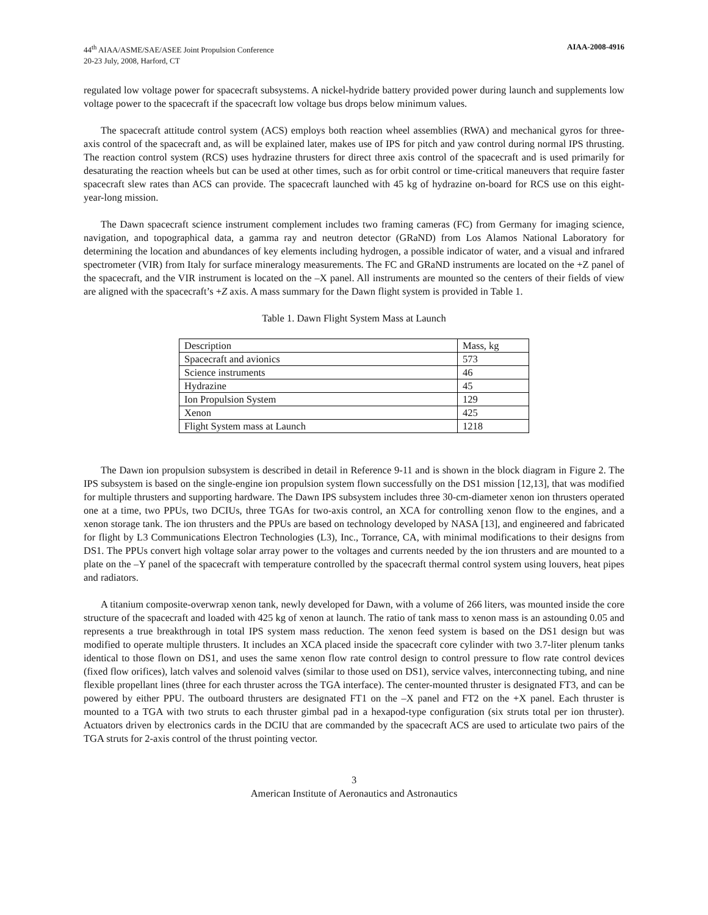44<sup>th</sup> AIAA/ASME/SAE/ASEE Joint Propulsion Conference
20-23 July, 2008, Harford, CT
AIAA-2008-4916
regulated low voltage power for spacecraft subsystems. A nickel-hydride battery provided power during launch and supplements low voltage power to the spacecraft if the spacecraft low voltage bus drops below minimum values.
The spacecraft attitude control system (ACS) employs both reaction wheel assemblies (RWA) and mechanical gyros for three-axis control of the spacecraft and, as will be explained later, makes use of IPS for pitch and yaw control during normal IPS thrusting. The reaction control system (RCS) uses hydrazine thrusters for direct three axis control of the spacecraft and is used primarily for desaturating the reaction wheels but can be used at other times, such as for orbit control or time-critical maneuvers that require faster spacecraft slew rates than ACS can provide. The spacecraft launched with 45 kg of hydrazine on-board for RCS use on this eight-year-long mission.
The Dawn spacecraft science instrument complement includes two framing cameras (FC) from Germany for imaging science, navigation, and topographical data, a gamma ray and neutron detector (GRaND) from Los Alamos National Laboratory for determining the location and abundances of key elements including hydrogen, a possible indicator of water, and a visual and infrared spectrometer (VIR) from Italy for surface mineralogy measurements. The FC and GRaND instruments are located on the +Z panel of the spacecraft, and the VIR instrument is located on the –X panel. All instruments are mounted so the centers of their fields of view are aligned with the spacecraft’s +Z axis. A mass summary for the Dawn flight system is provided in Table 1.
Table 1. Dawn Flight System Mass at Launch
| Description | Mass, kg |
| Spacecraft and avionics | 573 |
| Science instruments | 46 |
| Hydrazine | 45 |
| Ion Propulsion System | 129 |
| Xenon | 425 |
| Flight System mass at Launch | 1218 |
The Dawn ion propulsion subsystem is described in detail in Reference 9-11 and is shown in the block diagram in Figure 2. The IPS subsystem is based on the single-engine ion propulsion system flown successfully on the DS1 mission [12,13], that was modified for multiple thrusters and supporting hardware. The Dawn IPS subsystem includes three 30-cm-diameter xenon ion thrusters operated one at a time, two PPUs, two DCIUs, three TGAs for two-axis control, an XCA for controlling xenon flow to the engines, and a xenon storage tank. The ion thrusters and the PPUs are based on technology developed by NASA [13], and engineered and fabricated for flight by L3 Communications Electron Technologies (L3), Inc., Torrance, CA, with minimal modifications to their designs from DS1. The PPUs convert high voltage solar array power to the voltages and currents needed by the ion thrusters and are mounted to a plate on the –Y panel of the spacecraft with temperature controlled by the spacecraft thermal control system using louvers, heat pipes and radiators.
A titanium composite-overwrap xenon tank, newly developed for Dawn, with a volume of 266 liters, was mounted inside the core structure of the spacecraft and loaded with 425 kg of xenon at launch. The ratio of tank mass to xenon mass is an astounding 0.05 and represents a true breakthrough in total IPS system mass reduction. The xenon feed system is based on the DS1 design but was modified to operate multiple thrusters. It includes an XCA placed inside the spacecraft core cylinder with two 3.7-liter plenum tanks identical to those flown on DS1, and uses the same xenon flow rate control design to control pressure to flow rate control devices (fixed flow orifices), latch valves and solenoid valves (similar to those used on DS1), service valves, interconnecting tubing, and nine flexible propellant lines (three for each thruster across the TGA interface). The center-mounted thruster is designated FT3, and can be powered by either PPU. The outboard thrusters are designated FT1 on the –X panel and FT2 on the +X panel. Each thruster is mounted to a TGA with two struts to each thruster gimbal pad in a hexapod-type configuration (six struts total per ion thruster). Actuators driven by electronics cards in the DCIU that are commanded by the spacecraft ACS are used to articulate two pairs of the TGA struts for 2-axis control of the thrust pointing vector.
3
American Institute of Aeronautics and Astronautics